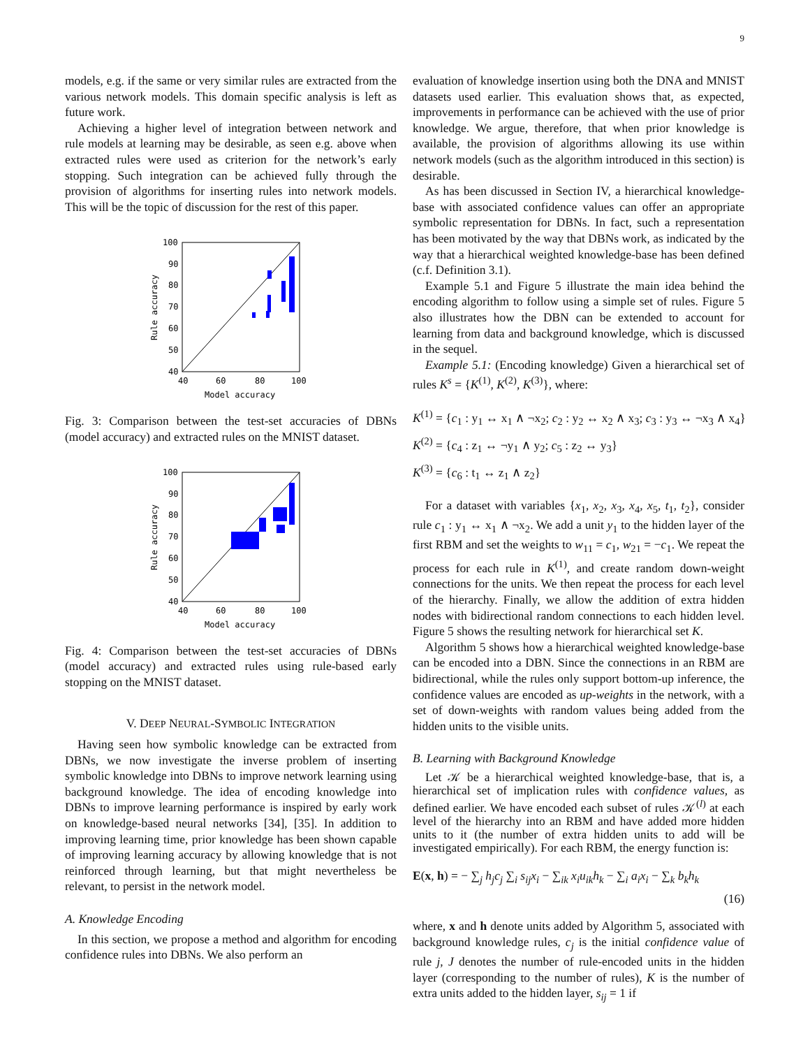9
models, e.g. if the same or very similar rules are extracted from the various network models. This domain specific analysis is left as future work.
Achieving a higher level of integration between network and rule models at learning may be desirable, as seen e.g. above when extracted rules were used as criterion for the network’s early stopping. Such integration can be achieved fully through the provision of algorithms for inserting rules into network models. This will be the topic of discussion for the rest of this paper.
100
90
80
70
60
50
40
40
60
80
100
Model accuracy
Rule accuracy
Fig. 3: Comparison between the test-set accuracies of DBNs (model accuracy) and extracted rules on the MNIST dataset.
100
90
80
70
60
50
40
40
60
80
100
Model accuracy
Rule accuracy
Fig. 4: Comparison between the test-set accuracies of DBNs (model accuracy) and extracted rules using rule-based early stopping on the MNIST dataset.
V. DEEP NEURAL-SYMBOLIC INTEGRATION
Having seen how symbolic knowledge can be extracted from DBNs, we now investigate the inverse problem of inserting symbolic knowledge into DBNs to improve network learning using background knowledge. The idea of encoding knowledge into DBNs to improve learning performance is inspired by early work on knowledge-based neural networks [34], [35]. In addition to improving learning time, prior knowledge has been shown capable of improving learning accuracy by allowing knowledge that is not reinforced through learning, but that might nevertheless be relevant, to persist in the network model.
A. Knowledge Encoding
In this section, we propose a method and algorithm for encoding confidence rules into DBNs. We also perform an
evaluation of knowledge insertion using both the DNA and MNIST datasets used earlier. This evaluation shows that, as expected, improvements in performance can be achieved with the use of prior knowledge. We argue, therefore, that when prior knowledge is available, the provision of algorithms allowing its use within network models (such as the algorithm introduced in this section) is desirable.
As has been discussed in Section IV, a hierarchical knowledge-base with associated confidence values can offer an appropriate symbolic representation for DBNs. In fact, such a representation has been motivated by the way that DBNs work, as indicated by the way that a hierarchical weighted knowledge-base has been defined (c.f. Definition 3.1).
Example 5.1 and Figure 5 illustrate the main idea behind the encoding algorithm to follow using a simple set of rules. Figure 5 also illustrates how the DBN can be extended to account for learning from data and background knowledge, which is discussed in the sequel.
Example 5.1: (Encoding knowledge) Given a hierarchical set of rules K<sup>s</sup> = {K<sup>(1)</sup>, K<sup>(2)</sup>, K<sup>(3)</sup>}, where:
K<sup>(1)</sup> = {c<sub>1</sub> : y<sub>1</sub> ↔ x<sub>1</sub> ∧ ¬x<sub>2</sub>; c<sub>2</sub> : y<sub>2</sub> ↔ x<sub>2</sub> ∧ x<sub>3</sub>; c<sub>3</sub> : y<sub>3</sub> ↔ ¬x<sub>3</sub> ∧ x<sub>4</sub>}
K<sup>(2)</sup> = {c<sub>4</sub> : z<sub>1</sub> ↔ ¬y<sub>1</sub> ∧ y<sub>2</sub>; c<sub>5</sub> : z<sub>2</sub> ↔ y<sub>3</sub>}
K<sup>(3)</sup> = {c<sub>6</sub> : t<sub>1</sub> ↔ z<sub>1</sub> ∧ z<sub>2</sub>}
For a dataset with variables {x<sub>1</sub>, x<sub>2</sub>, x<sub>3</sub>, x<sub>4</sub>, x<sub>5</sub>, t<sub>1</sub>, t<sub>2</sub>}, consider rule c<sub>1</sub> : y<sub>1</sub> ↔ x<sub>1</sub> ∧ ¬x<sub>2</sub>. We add a unit y<sub>1</sub> to the hidden layer of the first RBM and set the weights to w<sub>11</sub> = c<sub>1</sub>, w<sub>21</sub> = −c<sub>1</sub>. We repeat the process for each rule in K<sup>(1)</sup>, and create random down-weight connections for the units. We then repeat the process for each level of the hierarchy. Finally, we allow the addition of extra hidden nodes with bidirectional random connections to each hidden level. Figure 5 shows the resulting network for hierarchical set K.
Algorithm 5 shows how a hierarchical weighted knowledge-base can be encoded into a DBN. Since the connections in an RBM are bidirectional, while the rules only support bottom-up inference, the confidence values are encoded as up-weights in the network, with a set of down-weights with random values being added from the hidden units to the visible units.
B. Learning with Background Knowledge
Let 𝒦 be a hierarchical weighted knowledge-base, that is, a hierarchical set of implication rules with confidence values, as defined earlier. We have encoded each subset of rules 𝒦<sup>(l)</sup> at each level of the hierarchy into an RBM and have added more hidden units to it (the number of extra hidden units to add will be investigated empirically). For each RBM, the energy function is:
E(x, h) = − ∑<sub>j</sub> h<sub>j</sub>c<sub>j</sub> ∑<sub>i</sub> s<sub>ij</sub>x<sub>i</sub> − ∑<sub>ik</sub> x<sub>i</sub>u<sub>ik</sub>h<sub>k</sub> − ∑<sub>i</sub> a<sub>i</sub>x<sub>i</sub> − ∑<sub>k</sub> b<sub>k</sub>h<sub>k</sub>
(16)
where, x and h denote units added by Algorithm 5, associated with background knowledge rules, c<sub>j</sub> is the initial confidence value of rule j, J denotes the number of rule-encoded units in the hidden layer (corresponding to the number of rules), K is the number of extra units added to the hidden layer, s<sub>ij</sub> = 1 if